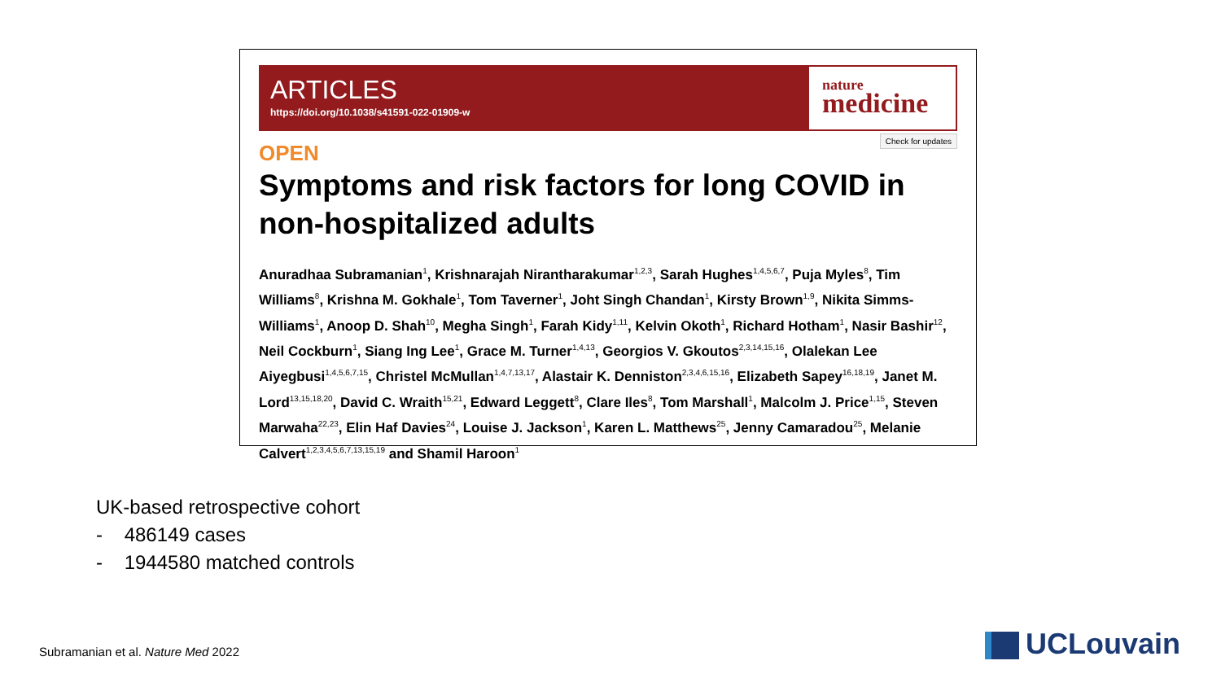ARTICLES
https://doi.org/10.1038/s41591-022-01909-w
nature
medicine
Check for updates
OPEN
Symptoms and risk factors for long COVID in non-hospitalized adults
Anuradhaa Subramanian<sup>1</sup>, Krishnarajah Nirantharakumar<sup>1,2,3</sup>, Sarah Hughes<sup>1,4,5,6,7</sup>, Puja Myles<sup>8</sup>, Tim Williams<sup>8</sup>, Krishna M. Gokhale<sup>1</sup>, Tom Taverner<sup>1</sup>, Joht Singh Chandan<sup>1</sup>, Kirsty Brown<sup>1,9</sup>, Nikita Simms-Williams<sup>1</sup>, Anoop D. Shah<sup>10</sup>, Megha Singh<sup>1</sup>, Farah Kidy<sup>1,11</sup>, Kelvin Okoth<sup>1</sup>, Richard Hotham<sup>1</sup>, Nasir Bashir<sup>12</sup>, Neil Cockburn<sup>1</sup>, Siang Ing Lee<sup>1</sup>, Grace M. Turner<sup>1,4,13</sup>, Georgios V. Gkoutos<sup>2,3,14,15,16</sup>, Olalekan Lee Aiyegbusi<sup>1,4,5,6,7,15</sup>, Christel McMullan<sup>1,4,7,13,17</sup>, Alastair K. Denniston<sup>2,3,4,6,15,16</sup>, Elizabeth Sapey<sup>16,18,19</sup>, Janet M. Lord<sup>13,15,18,20</sup>, David C. Wraith<sup>15,21</sup>, Edward Leggett<sup>8</sup>, Clare Iles<sup>8</sup>, Tom Marshall<sup>1</sup>, Malcolm J. Price<sup>1,15</sup>, Steven Marwaha<sup>22,23</sup>, Elin Haf Davies<sup>24</sup>, Louise J. Jackson<sup>1</sup>, Karen L. Matthews<sup>25</sup>, Jenny Camaradou<sup>25</sup>, Melanie Calvert<sup>1,2,3,4,5,6,7,13,15,19</sup> and Shamil Haroon<sup>1</sup>
UK-based retrospective cohort
- 486149 cases
- 1944580 matched controls
Subramanian et al. Nature Med 2022
UCLouvain